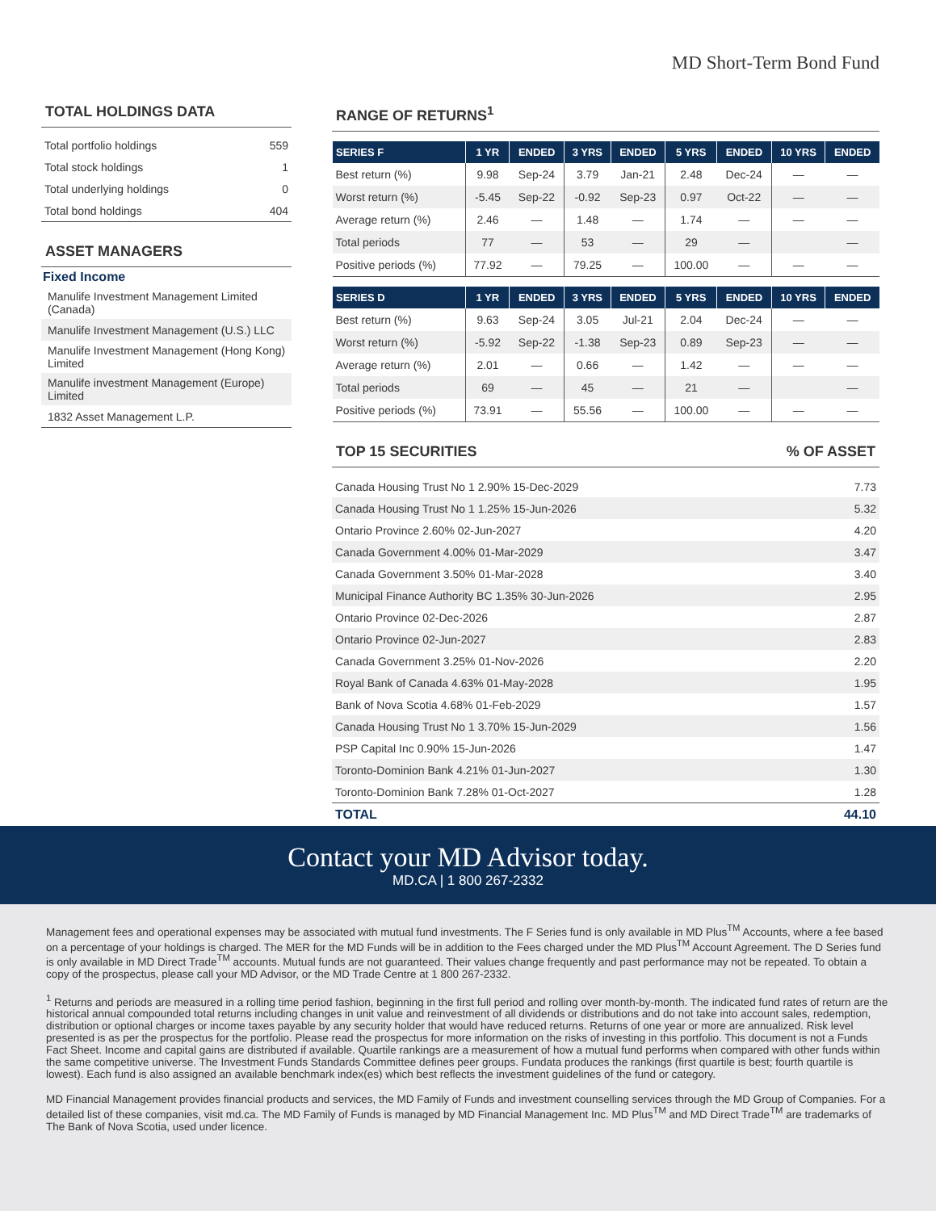MD Short-Term Bond Fund
TOTAL HOLDINGS DATA
| Total portfolio holdings | 559 |
| Total stock holdings | 1 |
| Total underlying holdings | 0 |
| Total bond holdings | 404 |
ASSET MANAGERS
Fixed Income
| Manulife Investment Management Limited (Canada) |
| Manulife Investment Management (U.S.) LLC |
| Manulife Investment Management (Hong Kong) Limited |
| Manulife investment Management (Europe) Limited |
| 1832 Asset Management L.P. |
RANGE OF RETURNS<sup>1</sup>
| SERIES F | 1 YR | ENDED | 3 YRS | ENDED | 5 YRS | ENDED | 10 YRS | ENDED |
| --- | --- | --- | --- | --- | --- | --- | --- | --- |
| Best return (%) | 9.98 | Sep-24 | 3.79 | Jan-21 | 2.48 | Dec-24 | — | — |
| Worst return (%) | -5.45 | Sep-22 | -0.92 | Sep-23 | 0.97 | Oct-22 | — | — |
| Average return (%) | 2.46 | — | 1.48 | — | 1.74 | — | — | — |
| Total periods | 77 | — | 53 | — | 29 | — | | — |
| Positive periods (%) | 77.92 | — | 79.25 | — | 100.00 | — | — | — |
| SERIES D | 1 YR | ENDED | 3 YRS | ENDED | 5 YRS | ENDED | 10 YRS | ENDED |
| --- | --- | --- | --- | --- | --- | --- | --- | --- |
| Best return (%) | 9.63 | Sep-24 | 3.05 | Jul-21 | 2.04 | Dec-24 | — | — |
| Worst return (%) | -5.92 | Sep-22 | -1.38 | Sep-23 | 0.89 | Sep-23 | — | — |
| Average return (%) | 2.01 | — | 0.66 | — | 1.42 | — | — | — |
| Total periods | 69 | — | 45 | — | 21 | — | | — |
| Positive periods (%) | 73.91 | — | 55.56 | — | 100.00 | — | — | — |
TOP 15 SECURITIES% OF ASSET
| Canada Housing Trust No 1 2.90% 15-Dec-2029 | 7.73 |
| Canada Housing Trust No 1 1.25% 15-Jun-2026 | 5.32 |
| Ontario Province 2.60% 02-Jun-2027 | 4.20 |
| Canada Government 4.00% 01-Mar-2029 | 3.47 |
| Canada Government 3.50% 01-Mar-2028 | 3.40 |
| Municipal Finance Authority BC 1.35% 30-Jun-2026 | 2.95 |
| Ontario Province 02-Dec-2026 | 2.87 |
| Ontario Province 02-Jun-2027 | 2.83 |
| Canada Government 3.25% 01-Nov-2026 | 2.20 |
| Royal Bank of Canada 4.63% 01-May-2028 | 1.95 |
| Bank of Nova Scotia 4.68% 01-Feb-2029 | 1.57 |
| Canada Housing Trust No 1 3.70% 15-Jun-2029 | 1.56 |
| PSP Capital Inc 0.90% 15-Jun-2026 | 1.47 |
| Toronto-Dominion Bank 4.21% 01-Jun-2027 | 1.30 |
| Toronto-Dominion Bank 7.28% 01-Oct-2027 | 1.28 |
| TOTAL | 44.10 |
Contact your MD Advisor today.
MD.CA | 1 800 267-2332
Management fees and operational expenses may be associated with mutual fund investments. The F Series fund is only available in MD Plus<sup>TM</sup> Accounts, where a fee based on a percentage of your holdings is charged. The MER for the MD Funds will be in addition to the Fees charged under the MD Plus<sup>TM</sup> Account Agreement. The D Series fund is only available in MD Direct Trade<sup>TM</sup> accounts. Mutual funds are not guaranteed. Their values change frequently and past performance may not be repeated. To obtain a copy of the prospectus, please call your MD Advisor, or the MD Trade Centre at 1 800 267-2332.
<sup>1</sup> Returns and periods are measured in a rolling time period fashion, beginning in the first full period and rolling over month-by-month. The indicated fund rates of return are the historical annual compounded total returns including changes in unit value and reinvestment of all dividends or distributions and do not take into account sales, redemption, distribution or optional charges or income taxes payable by any security holder that would have reduced returns. Returns of one year or more are annualized. Risk level presented is as per the prospectus for the portfolio. Please read the prospectus for more information on the risks of investing in this portfolio. This document is not a Funds Fact Sheet. Income and capital gains are distributed if available. Quartile rankings are a measurement of how a mutual fund performs when compared with other funds within the same competitive universe. The Investment Funds Standards Committee defines peer groups. Fundata produces the rankings (first quartile is best; fourth quartile is lowest). Each fund is also assigned an available benchmark index(es) which best reflects the investment guidelines of the fund or category.
MD Financial Management provides financial products and services, the MD Family of Funds and investment counselling services through the MD Group of Companies. For a detailed list of these companies, visit md.ca. The MD Family of Funds is managed by MD Financial Management Inc. MD Plus<sup>TM</sup> and MD Direct Trade<sup>TM</sup> are trademarks of The Bank of Nova Scotia, used under licence.